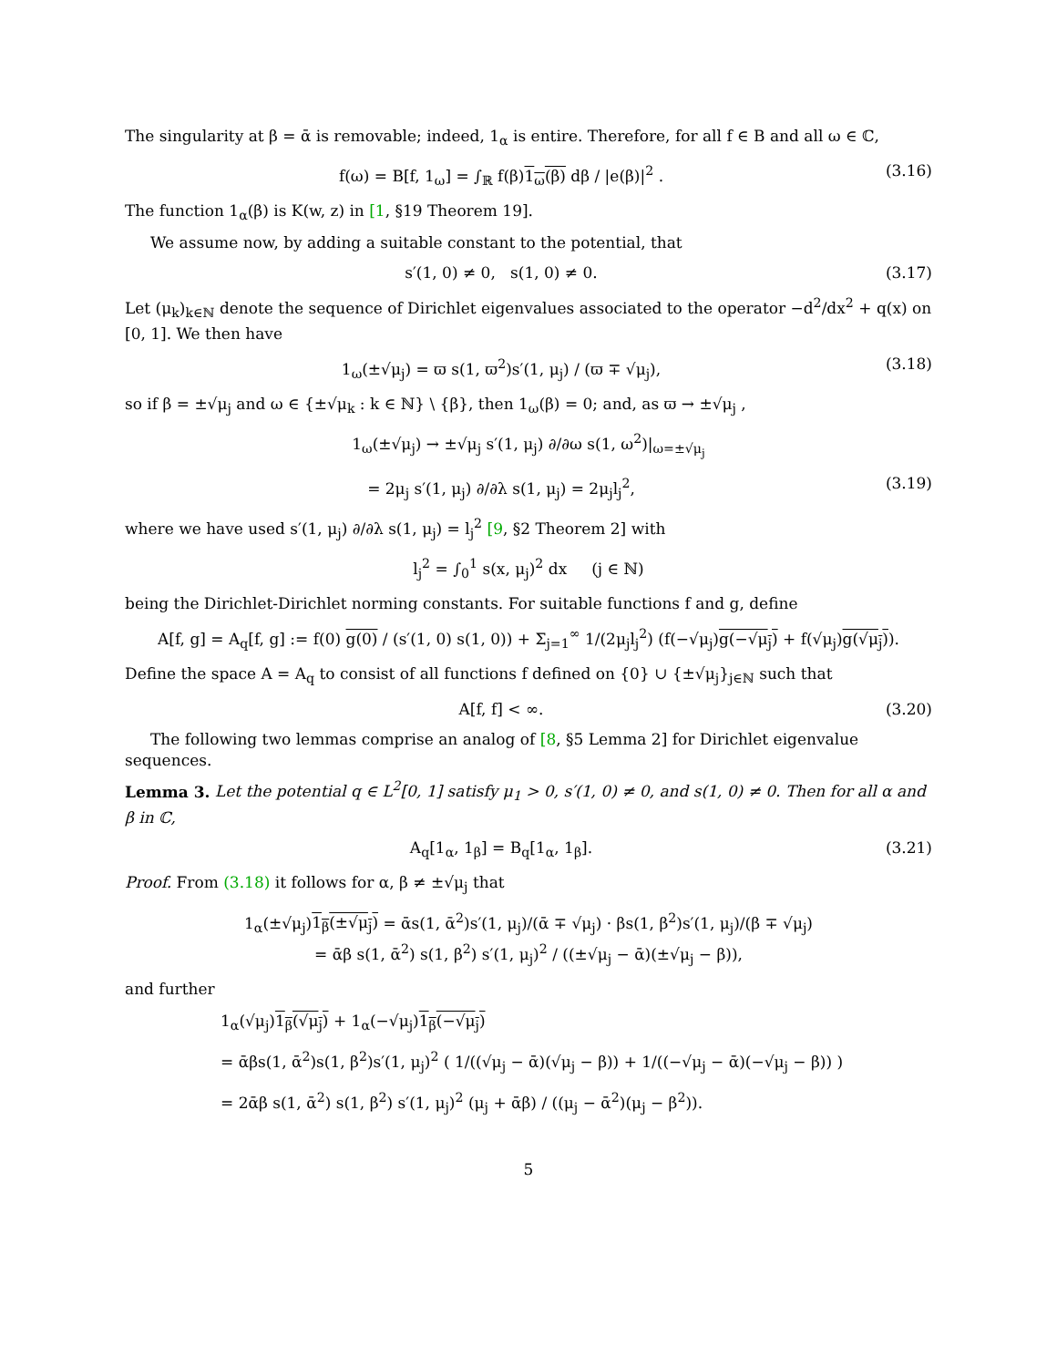The singularity at β = ᾱ is removable; indeed, 1<sub>α</sub> is entire. Therefore, for all f ∈ B and all ω ∈ ℂ,
f(ω) = B[f, 1<sub>ω</sub>] = ∫<sub>ℝ</sub> f(β)1<sub>ω</sub>(β) dβ / |e(β)|<sup>2</sup> . (3.16)
The function 1<sub>α</sub>(β) is K(w, z) in [1, §19 Theorem 19].
We assume now, by adding a suitable constant to the potential, that
s′(1, 0) ≠ 0, s(1, 0) ≠ 0. (3.17)
Let (μ<sub>k</sub>)<sub>k∈ℕ</sub> denote the sequence of Dirichlet eigenvalues associated to the operator −d<sup>2</sup>/dx<sup>2</sup> + q(x) on [0, 1]. We then have
1<sub>ω</sub>(±√μ<sub>j</sub>) = ϖ s(1, ϖ<sup>2</sup>)s′(1, μ<sub>j</sub>) / (ϖ ∓ √μ<sub>j</sub>), (3.18)
so if β = ±√μ<sub>j</sub> and ω ∈ {±√μ<sub>k</sub> : k ∈ ℕ} \ {β}, then 1<sub>ω</sub>(β) = 0; and, as ϖ → ±√μ<sub>j</sub> ,
1<sub>ω</sub>(±√μ<sub>j</sub>) → ±√μ<sub>j</sub> s′(1, μ<sub>j</sub>) ∂/∂ω s(1, ω<sup>2</sup>)|<sub>ω=±√μ<sub>j</sub></sub>
= 2μ<sub>j</sub> s′(1, μ<sub>j</sub>) ∂/∂λ s(1, μ<sub>j</sub>) = 2μ<sub>j</sub>l<sub>j</sub><sup>2</sup>, (3.19)
where we have used s′(1, μ<sub>j</sub>) ∂/∂λ s(1, μ<sub>j</sub>) = l<sub>j</sub><sup>2</sup> [9, §2 Theorem 2] with
l<sub>j</sub><sup>2</sup> = ∫<sub>0</sub><sup>1</sup> s(x, μ<sub>j</sub>)<sup>2</sup> dx (j ∈ ℕ)
being the Dirichlet-Dirichlet norming constants. For suitable functions f and g, define
A[f, g] = A<sub>q</sub>[f, g] := f(0) g(0) / (s′(1, 0) s(1, 0)) + Σ<sub>j=1</sub><sup>∞</sup> 1/(2μ<sub>j</sub>l<sub>j</sub><sup>2</sup>) (f(−√μ<sub>j</sub>)g(−√μ<sub>j</sub>) + f(√μ<sub>j</sub>)g(√μ<sub>j</sub>)).
Define the space A = A<sub>q</sub> to consist of all functions f defined on {0} ∪ {±√μ<sub>j</sub>}<sub>j∈ℕ</sub> such that
A[f, f] < ∞. (3.20)
The following two lemmas comprise an analog of [8, §5 Lemma 2] for Dirichlet eigenvalue sequences.
Lemma 3. Let the potential q ∈ L<sup>2</sup>[0, 1] satisfy μ<sub>1</sub> > 0, s′(1, 0) ≠ 0, and s(1, 0) ≠ 0. Then for all α and β in ℂ,
A<sub>q</sub>[1<sub>α</sub>, 1<sub>β</sub>] = B<sub>q</sub>[1<sub>α</sub>, 1<sub>β</sub>]. (3.21)
Proof. From (3.18) it follows for α, β ≠ ±√μ<sub>j</sub> that
1<sub>α</sub>(±√μ<sub>j</sub>)1<sub>β</sub>(±√μ<sub>j</sub>) = ᾱs(1, ᾱ<sup>2</sup>)s′(1, μ<sub>j</sub>)/(ᾱ ∓ √μ<sub>j</sub>) · βs(1, β<sup>2</sup>)s′(1, μ<sub>j</sub>)/(β ∓ √μ<sub>j</sub>)
= ᾱβ s(1, ᾱ<sup>2</sup>) s(1, β<sup>2</sup>) s′(1, μ<sub>j</sub>)<sup>2</sup> / ((±√μ<sub>j</sub> − ᾱ)(±√μ<sub>j</sub> − β)),
and further
1<sub>α</sub>(√μ<sub>j</sub>)1<sub>β</sub>(√μ<sub>j</sub>) + 1<sub>α</sub>(−√μ<sub>j</sub>)1<sub>β</sub>(−√μ<sub>j</sub>)
= ᾱβs(1, ᾱ<sup>2</sup>)s(1, β<sup>2</sup>)s′(1, μ<sub>j</sub>)<sup>2</sup> ( 1/((√μ<sub>j</sub> − ᾱ)(√μ<sub>j</sub> − β)) + 1/((−√μ<sub>j</sub> − ᾱ)(−√μ<sub>j</sub> − β)) )
= 2ᾱβ s(1, ᾱ<sup>2</sup>) s(1, β<sup>2</sup>) s′(1, μ<sub>j</sub>)<sup>2</sup> (μ<sub>j</sub> + ᾱβ) / ((μ<sub>j</sub> − ᾱ<sup>2</sup>)(μ<sub>j</sub> − β<sup>2</sup>)).
5